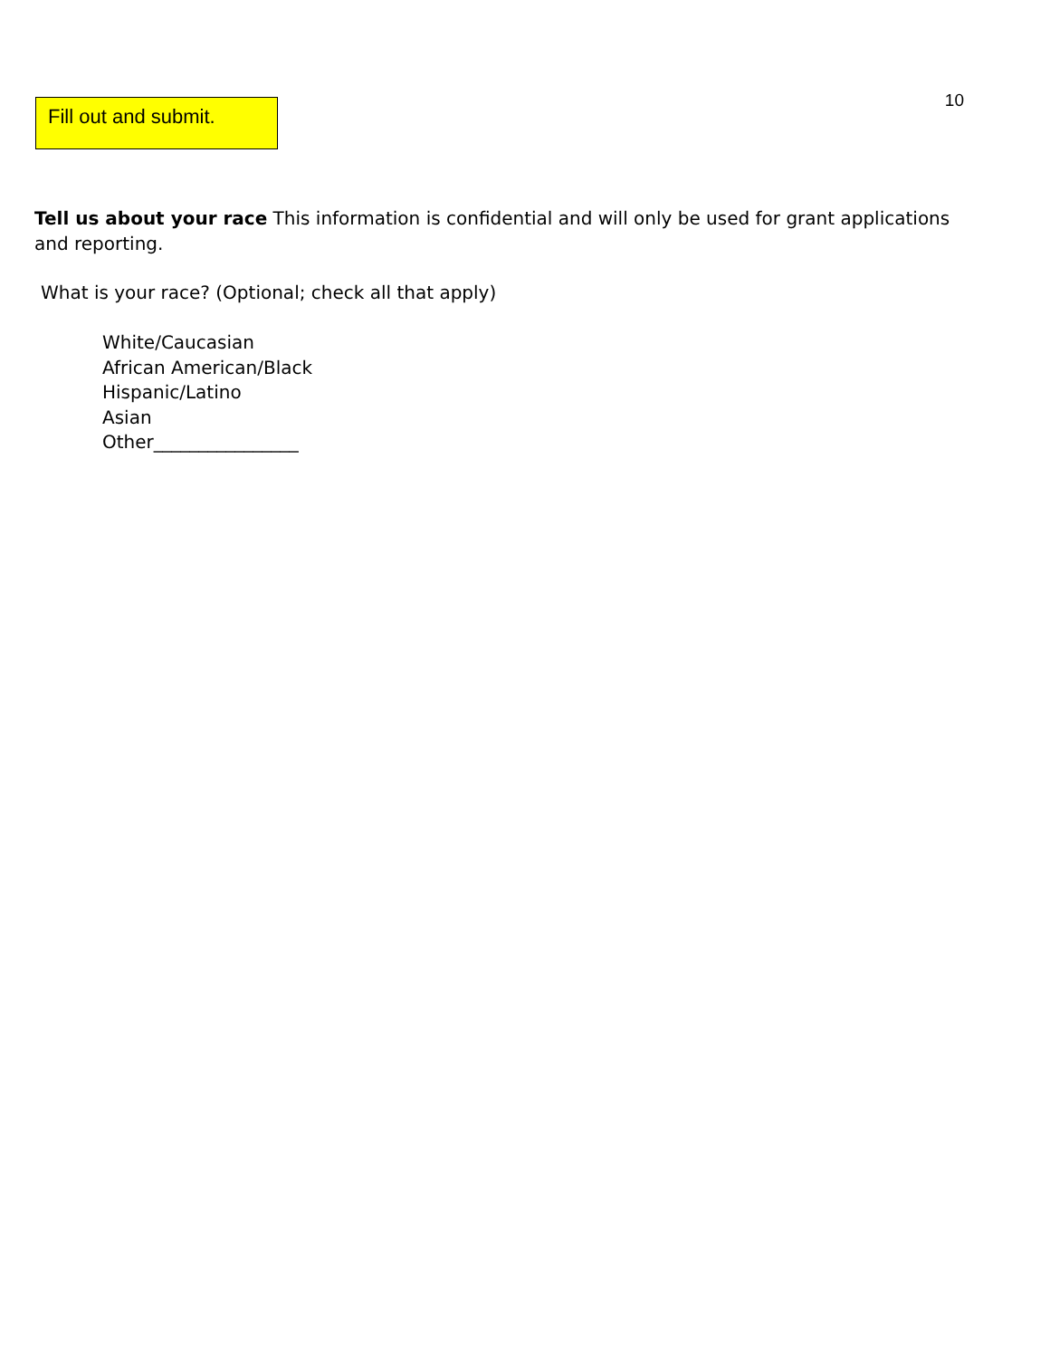Fill out and submit.
10
Tell us about your race This information is confidential and will only be used for grant applications and reporting.
What is your race? (Optional; check all that apply)
White/Caucasian
African American/Black
Hispanic/Latino
Asian
Other________________